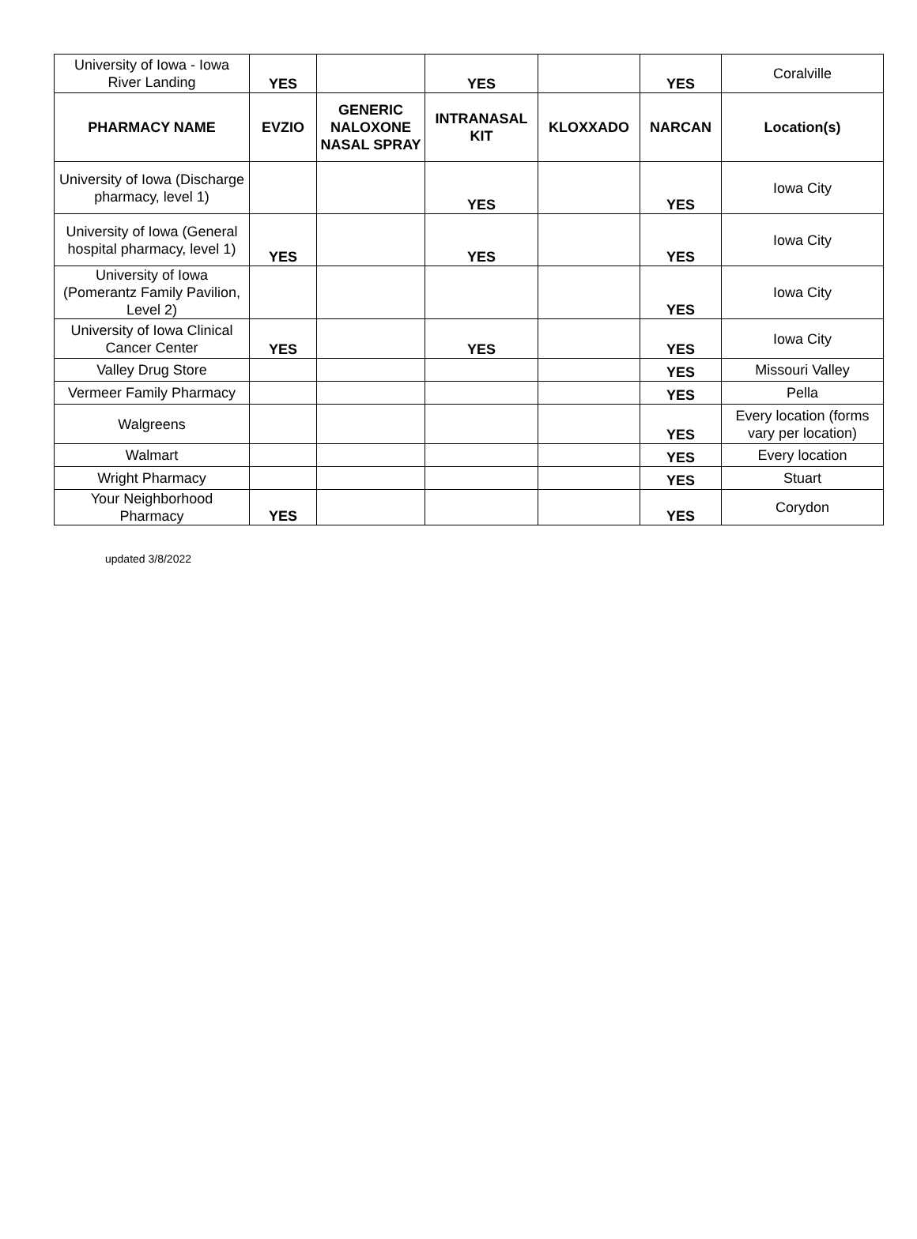| University of Iowa - Iowa River Landing | YES | | YES | | YES | Coralville |
| PHARMACY NAME | EVZIO | GENERIC NALOXONE NASAL SPRAY | INTRANASAL KIT | KLOXXADO | NARCAN | Location(s) |
| University of Iowa (Discharge pharmacy, level 1) | | | YES | | YES | Iowa City |
| University of Iowa (General hospital pharmacy, level 1) | YES | | YES | | YES | Iowa City |
| University of Iowa (Pomerantz Family Pavilion, Level 2) | | | | | YES | Iowa City |
| University of Iowa Clinical Cancer Center | YES | | YES | | YES | Iowa City |
| Valley Drug Store | | | | | YES | Missouri Valley |
| Vermeer Family Pharmacy | | | | | YES | Pella |
| Walgreens | | | | | YES | Every location (forms vary per location) |
| Walmart | | | | | YES | Every location |
| Wright Pharmacy | | | | | YES | Stuart |
| Your Neighborhood Pharmacy | YES | | | | YES | Corydon |
updated 3/8/2022